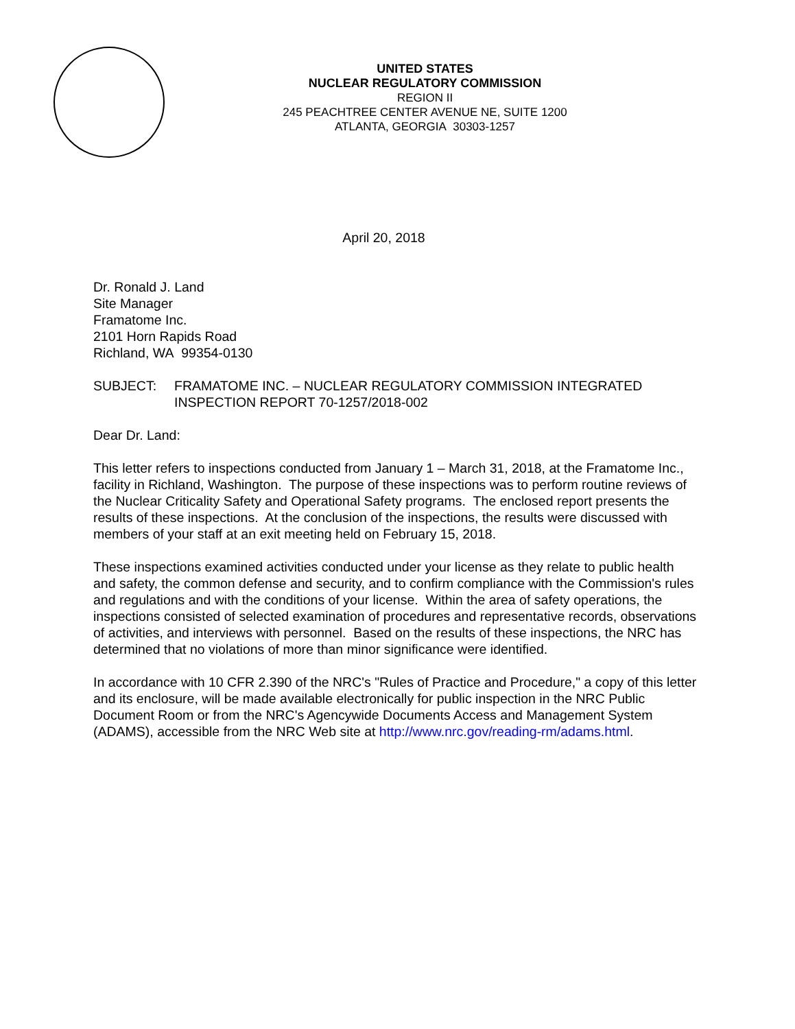UNITED STATES
NUCLEAR REGULATORY COMMISSION
REGION II
245 PEACHTREE CENTER AVENUE NE, SUITE 1200
ATLANTA, GEORGIA 30303-1257
April 20, 2018
Dr. Ronald J. Land
Site Manager
Framatome Inc.
2101 Horn Rapids Road
Richland, WA 99354-0130
SUBJECT: FRAMATOME INC. – NUCLEAR REGULATORY COMMISSION INTEGRATED INSPECTION REPORT 70-1257/2018-002
Dear Dr. Land:
This letter refers to inspections conducted from January 1 – March 31, 2018, at the Framatome Inc., facility in Richland, Washington. The purpose of these inspections was to perform routine reviews of the Nuclear Criticality Safety and Operational Safety programs. The enclosed report presents the results of these inspections. At the conclusion of the inspections, the results were discussed with members of your staff at an exit meeting held on February 15, 2018.
These inspections examined activities conducted under your license as they relate to public health and safety, the common defense and security, and to confirm compliance with the Commission's rules and regulations and with the conditions of your license. Within the area of safety operations, the inspections consisted of selected examination of procedures and representative records, observations of activities, and interviews with personnel. Based on the results of these inspections, the NRC has determined that no violations of more than minor significance were identified.
In accordance with 10 CFR 2.390 of the NRC's "Rules of Practice and Procedure," a copy of this letter and its enclosure, will be made available electronically for public inspection in the NRC Public Document Room or from the NRC's Agencywide Documents Access and Management System (ADAMS), accessible from the NRC Web site at http://www.nrc.gov/reading-rm/adams.html.